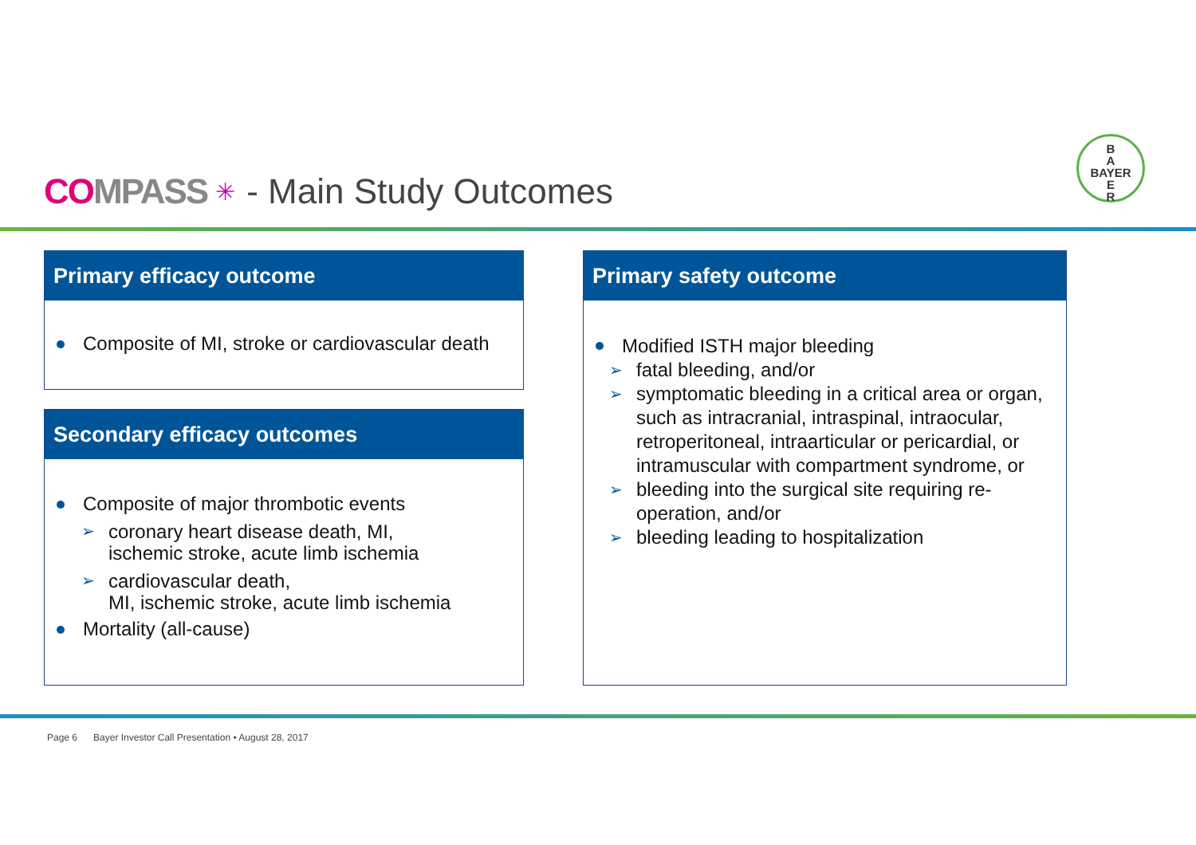COMPASS ✳ - Main Study Outcomes
B
A
BAYER
E
R
Primary efficacy outcome
Composite of MI, stroke or cardiovascular death
Secondary efficacy outcomes
Composite of major thrombotic events
➢ coronary heart disease death, MI,
ischemic stroke, acute limb ischemia
➢ cardiovascular death,
MI, ischemic stroke, acute limb ischemia
Mortality (all-cause)
Primary safety outcome
Modified ISTH major bleeding
➢ fatal bleeding, and/or
➢ symptomatic bleeding in a critical area or organ, such as intracranial, intraspinal, intraocular, retroperitoneal, intraarticular or pericardial, or intramuscular with compartment syndrome, or
➢ bleeding into the surgical site requiring re-operation, and/or
➢ bleeding leading to hospitalization
Page 6 Bayer Investor Call Presentation • August 28, 2017